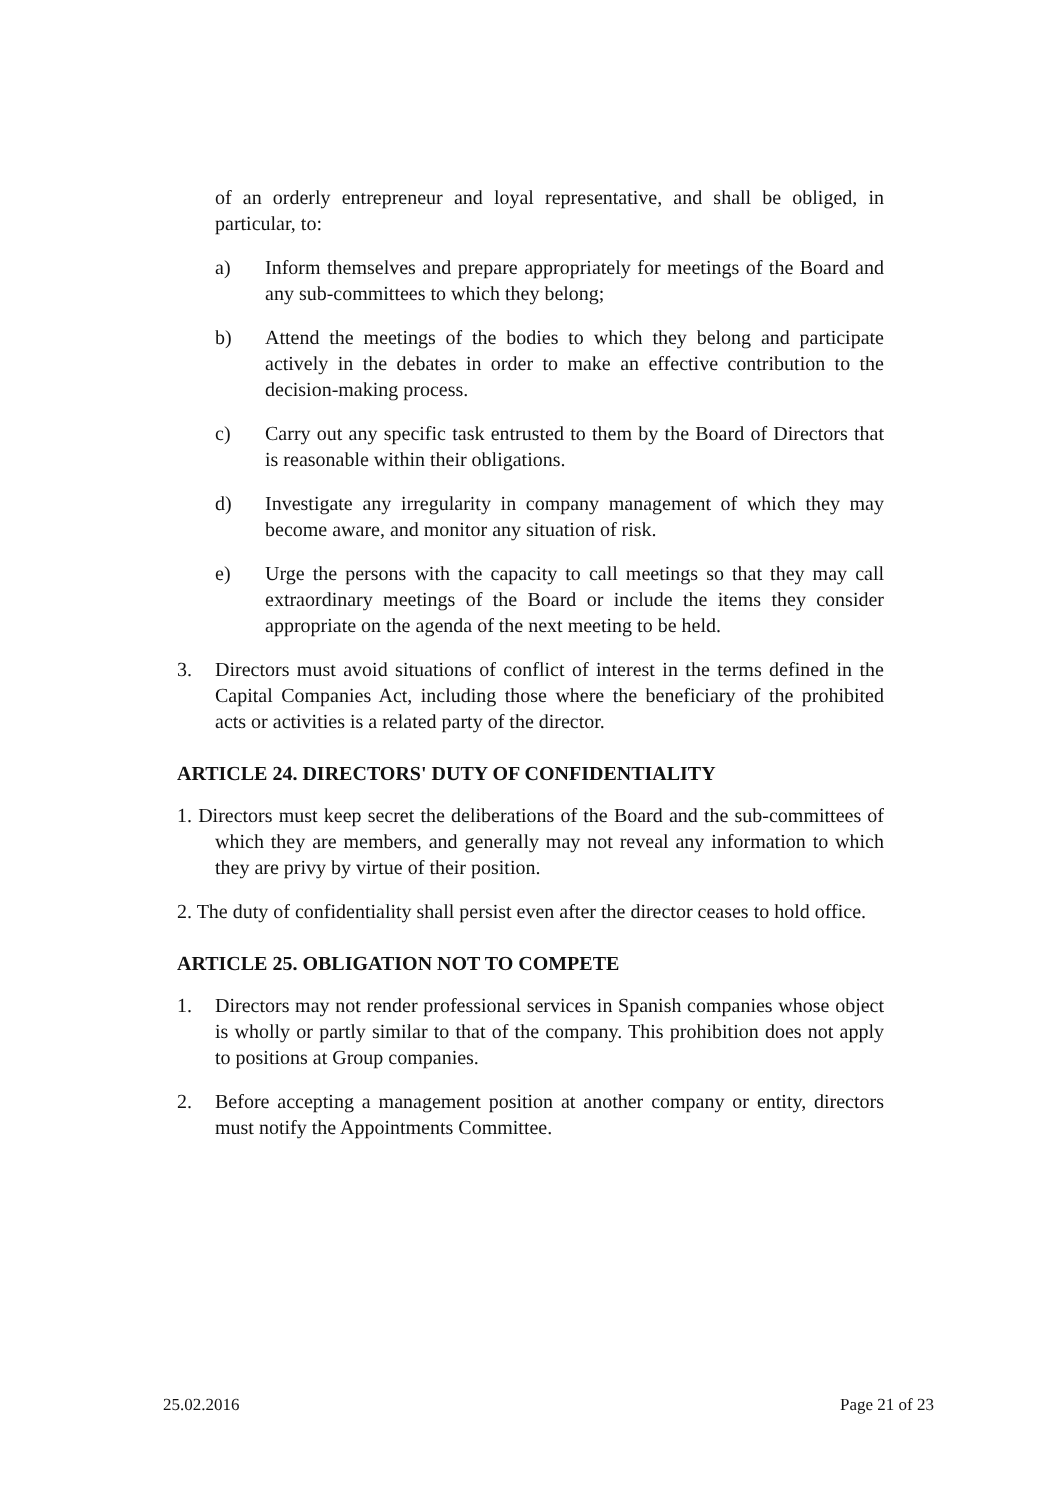of an orderly entrepreneur and loyal representative, and shall be obliged, in particular, to:
a) Inform themselves and prepare appropriately for meetings of the Board and any sub-committees to which they belong;
b) Attend the meetings of the bodies to which they belong and participate actively in the debates in order to make an effective contribution to the decision-making process.
c) Carry out any specific task entrusted to them by the Board of Directors that is reasonable within their obligations.
d) Investigate any irregularity in company management of which they may become aware, and monitor any situation of risk.
e) Urge the persons with the capacity to call meetings so that they may call extraordinary meetings of the Board or include the items they consider appropriate on the agenda of the next meeting to be held.
3. Directors must avoid situations of conflict of interest in the terms defined in the Capital Companies Act, including those where the beneficiary of the prohibited acts or activities is a related party of the director.
ARTICLE 24. DIRECTORS' DUTY OF CONFIDENTIALITY
1. Directors must keep secret the deliberations of the Board and the sub-committees of which they are members, and generally may not reveal any information to which they are privy by virtue of their position.
2. The duty of confidentiality shall persist even after the director ceases to hold office.
ARTICLE 25. OBLIGATION NOT TO COMPETE
1. Directors may not render professional services in Spanish companies whose object is wholly or partly similar to that of the company. This prohibition does not apply to positions at Group companies.
2. Before accepting a management position at another company or entity, directors must notify the Appointments Committee.
25.02.2016 Page 21 of 23